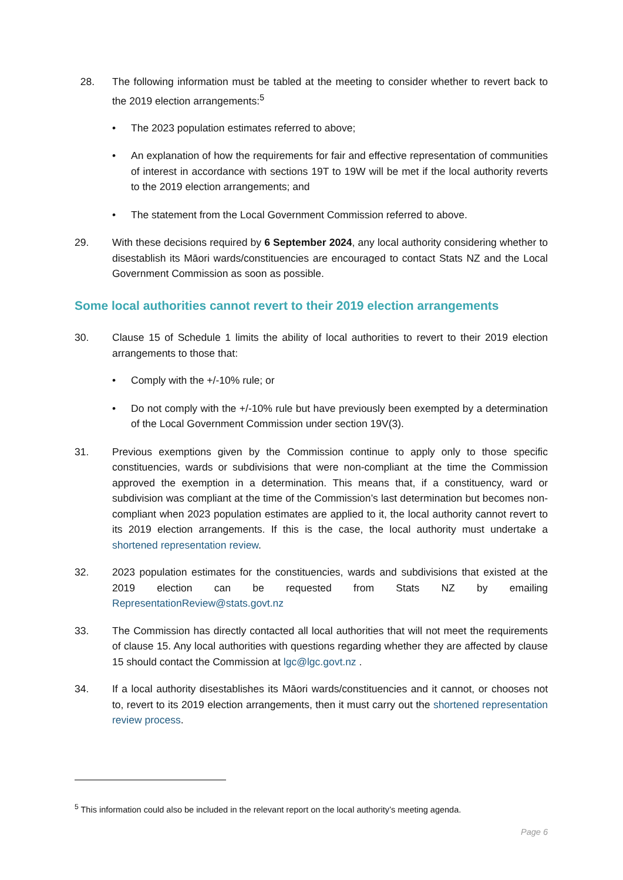28. The following information must be tabled at the meeting to consider whether to revert back to the 2019 election arrangements:<sup>5</sup>
• The 2023 population estimates referred to above;
• An explanation of how the requirements for fair and effective representation of communities of interest in accordance with sections 19T to 19W will be met if the local authority reverts to the 2019 election arrangements; and
• The statement from the Local Government Commission referred to above.
29. With these decisions required by 6 September 2024, any local authority considering whether to disestablish its Māori wards/constituencies are encouraged to contact Stats NZ and the Local Government Commission as soon as possible.
Some local authorities cannot revert to their 2019 election arrangements
30. Clause 15 of Schedule 1 limits the ability of local authorities to revert to their 2019 election arrangements to those that:
• Comply with the +/-10% rule; or
• Do not comply with the +/-10% rule but have previously been exempted by a determination of the Local Government Commission under section 19V(3).
31. Previous exemptions given by the Commission continue to apply only to those specific constituencies, wards or subdivisions that were non-compliant at the time the Commission approved the exemption in a determination. This means that, if a constituency, ward or subdivision was compliant at the time of the Commission’s last determination but becomes non-compliant when 2023 population estimates are applied to it, the local authority cannot revert to its 2019 election arrangements. If this is the case, the local authority must undertake a shortened representation review.
32. 2023 population estimates for the constituencies, wards and subdivisions that existed at the 2019 election can be requested from Stats NZ by emailing RepresentationReview@stats.govt.nz
33. The Commission has directly contacted all local authorities that will not meet the requirements of clause 15. Any local authorities with questions regarding whether they are affected by clause 15 should contact the Commission at lgc@lgc.govt.nz .
34. If a local authority disestablishes its Māori wards/constituencies and it cannot, or chooses not to, revert to its 2019 election arrangements, then it must carry out the shortened representation review process.
<sup>5</sup> This information could also be included in the relevant report on the local authority’s meeting agenda.
Page 6